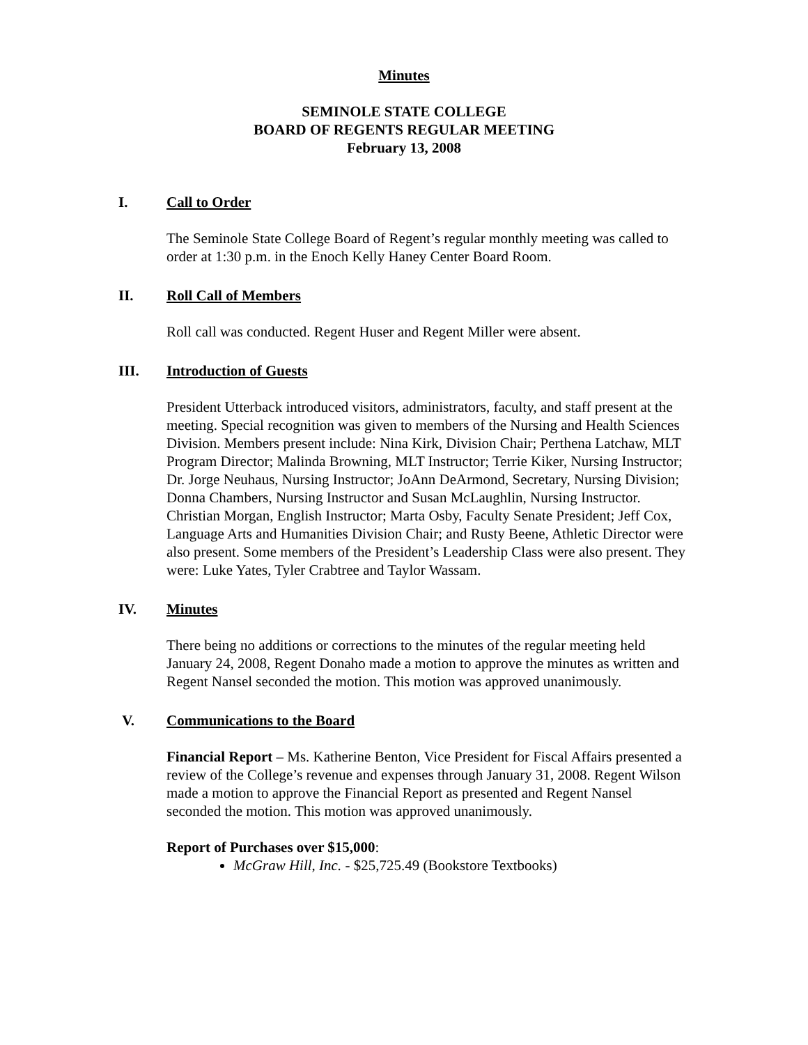Minutes
SEMINOLE STATE COLLEGE
BOARD OF REGENTS REGULAR MEETING
February 13, 2008
I. Call to Order
The Seminole State College Board of Regent’s regular monthly meeting was called to order at 1:30 p.m. in the Enoch Kelly Haney Center Board Room.
II. Roll Call of Members
Roll call was conducted. Regent Huser and Regent Miller were absent.
III. Introduction of Guests
President Utterback introduced visitors, administrators, faculty, and staff present at the meeting. Special recognition was given to members of the Nursing and Health Sciences Division. Members present include: Nina Kirk, Division Chair; Perthena Latchaw, MLT Program Director; Malinda Browning, MLT Instructor; Terrie Kiker, Nursing Instructor; Dr. Jorge Neuhaus, Nursing Instructor; JoAnn DeArmond, Secretary, Nursing Division; Donna Chambers, Nursing Instructor and Susan McLaughlin, Nursing Instructor. Christian Morgan, English Instructor; Marta Osby, Faculty Senate President; Jeff Cox, Language Arts and Humanities Division Chair; and Rusty Beene, Athletic Director were also present. Some members of the President’s Leadership Class were also present. They were: Luke Yates, Tyler Crabtree and Taylor Wassam.
IV. Minutes
There being no additions or corrections to the minutes of the regular meeting held January 24, 2008, Regent Donaho made a motion to approve the minutes as written and Regent Nansel seconded the motion. This motion was approved unanimously.
V. Communications to the Board
Financial Report – Ms. Katherine Benton, Vice President for Fiscal Affairs presented a review of the College’s revenue and expenses through January 31, 2008. Regent Wilson made a motion to approve the Financial Report as presented and Regent Nansel seconded the motion. This motion was approved unanimously.
Report of Purchases over $15,000:
McGraw Hill, Inc. - $25,725.49 (Bookstore Textbooks)